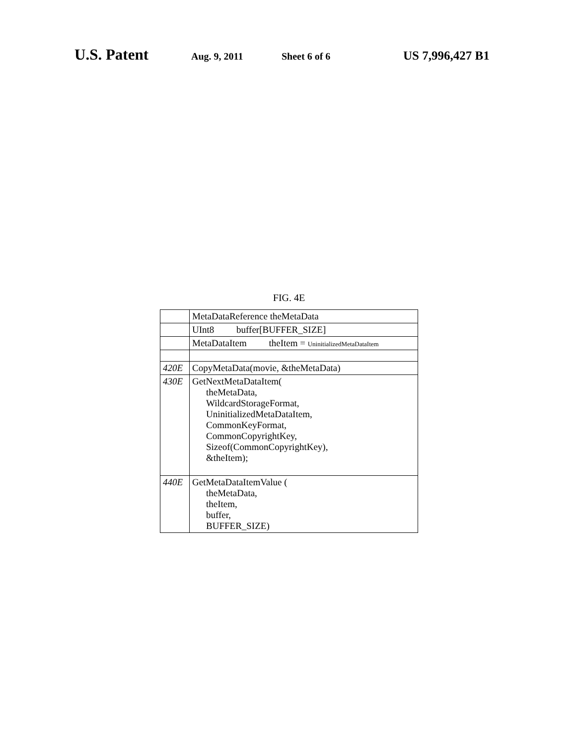U.S. Patent Aug. 9, 2011 Sheet 6 of 6 US 7,996,427 B1
FIG. 4E
| | MetaDataReference theMetaData |
| | UInt8 buffer[BUFFER_SIZE] |
| | MetaDataItem theItem = UninitializedMetaDataItem |
| 420E | CopyMetaData(movie, &theMetaData) |
| 430E | GetNextMetaDataItem( theMetaData, WildcardStorageFormat, UninitializedMetaDataItem, CommonKeyFormat, CommonCopyrightKey, Sizeof(CommonCopyrightKey), &theItem); |
| 440E | GetMetaDataItemValue ( theMetaData, theItem, buffer, BUFFER_SIZE) |